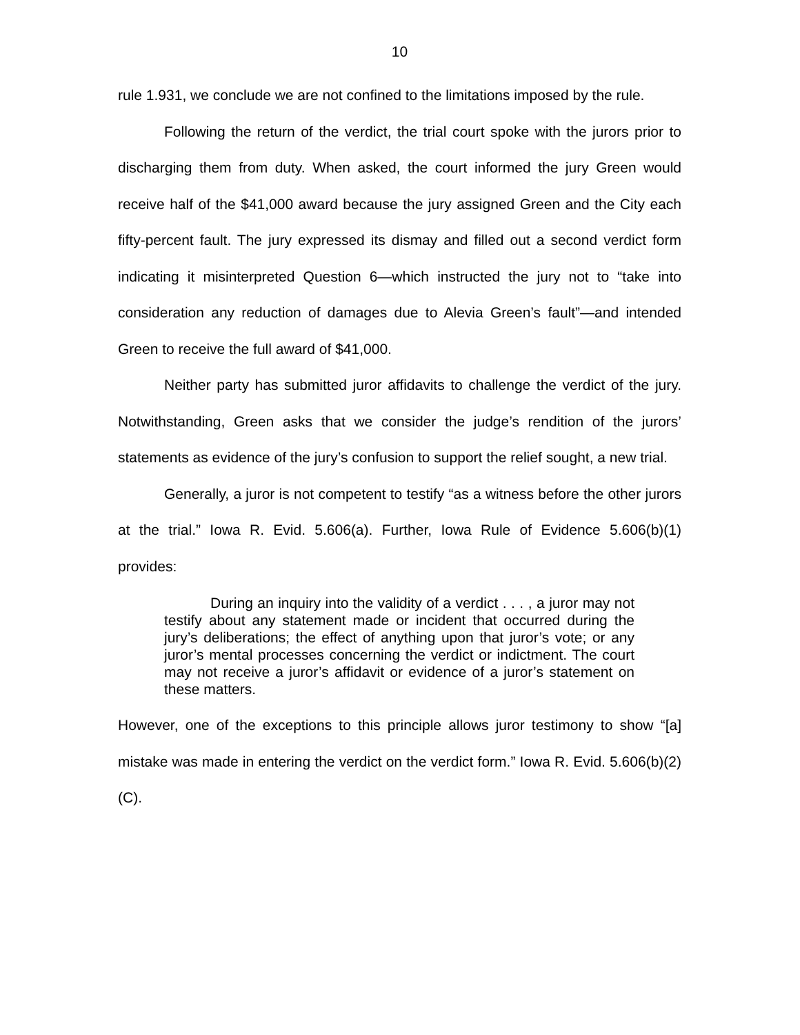10
rule 1.931, we conclude we are not confined to the limitations imposed by the rule.
Following the return of the verdict, the trial court spoke with the jurors prior to discharging them from duty. When asked, the court informed the jury Green would receive half of the $41,000 award because the jury assigned Green and the City each fifty-percent fault. The jury expressed its dismay and filled out a second verdict form indicating it misinterpreted Question 6—which instructed the jury not to “take into consideration any reduction of damages due to Alevia Green’s fault”—and intended Green to receive the full award of $41,000.
Neither party has submitted juror affidavits to challenge the verdict of the jury. Notwithstanding, Green asks that we consider the judge’s rendition of the jurors’ statements as evidence of the jury’s confusion to support the relief sought, a new trial.
Generally, a juror is not competent to testify “as a witness before the other jurors at the trial.” Iowa R. Evid. 5.606(a). Further, Iowa Rule of Evidence 5.606(b)(1) provides:
During an inquiry into the validity of a verdict . . . , a juror may not testify about any statement made or incident that occurred during the jury’s deliberations; the effect of anything upon that juror’s vote; or any juror’s mental processes concerning the verdict or indictment. The court may not receive a juror’s affidavit or evidence of a juror’s statement on these matters.
However, one of the exceptions to this principle allows juror testimony to show “[a] mistake was made in entering the verdict on the verdict form.” Iowa R. Evid. 5.606(b)(2)(C).